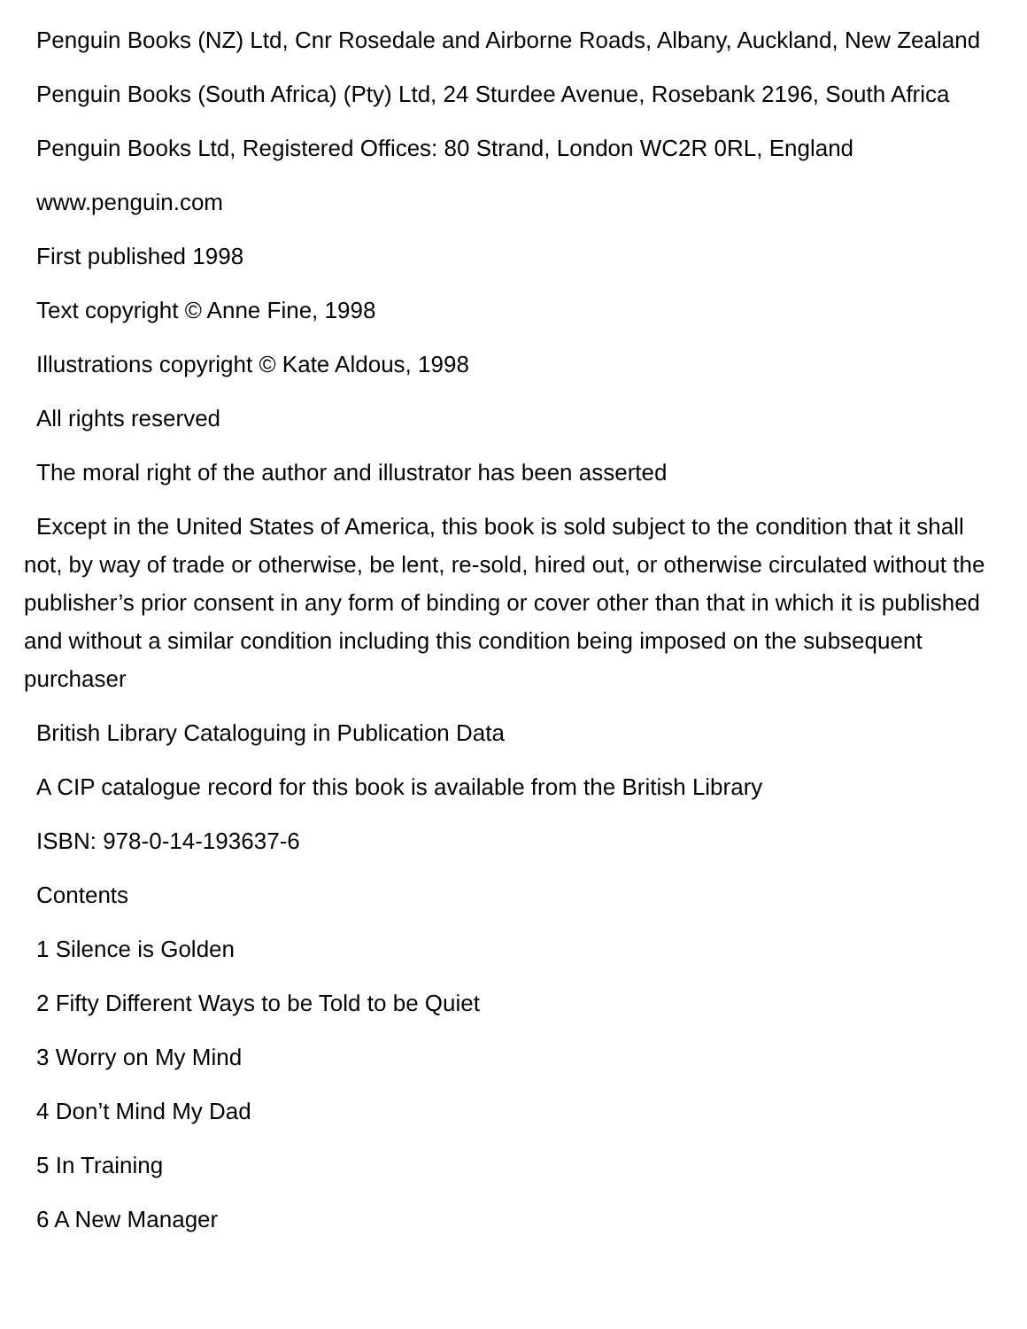Penguin Books (NZ) Ltd, Cnr Rosedale and Airborne Roads, Albany, Auckland, New Zealand
Penguin Books (South Africa) (Pty) Ltd, 24 Sturdee Avenue, Rosebank 2196, South Africa
Penguin Books Ltd, Registered Offices: 80 Strand, London WC2R 0RL, England
www.penguin.com
First published 1998
Text copyright © Anne Fine, 1998
Illustrations copyright © Kate Aldous, 1998
All rights reserved
The moral right of the author and illustrator has been asserted
Except in the United States of America, this book is sold subject to the condition that it shall not, by way of trade or otherwise, be lent, re-sold, hired out, or otherwise circulated without the publisher’s prior consent in any form of binding or cover other than that in which it is published and without a similar condition including this condition being imposed on the subsequent purchaser
British Library Cataloguing in Publication Data
A CIP catalogue record for this book is available from the British Library
ISBN: 978-0-14-193637-6
Contents
1 Silence is Golden
2 Fifty Different Ways to be Told to be Quiet
3 Worry on My Mind
4 Don’t Mind My Dad
5 In Training
6 A New Manager